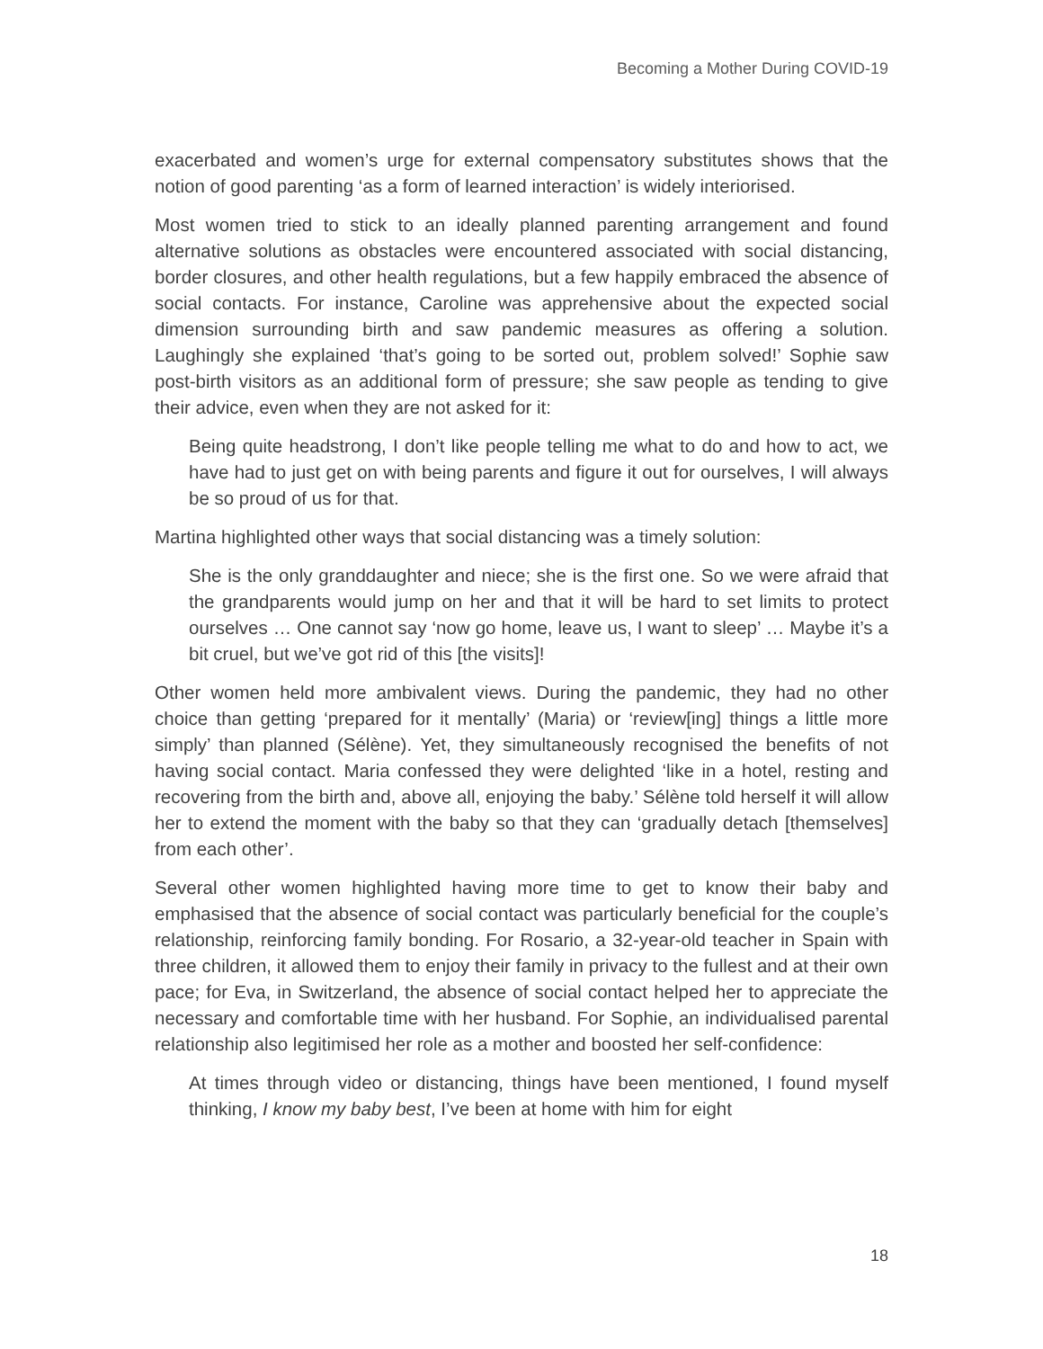Becoming a Mother During COVID-19
exacerbated and women’s urge for external compensatory substitutes shows that the notion of good parenting ‘as a form of learned interaction’ is widely interiorised.
Most women tried to stick to an ideally planned parenting arrangement and found alternative solutions as obstacles were encountered associated with social distancing, border closures, and other health regulations, but a few happily embraced the absence of social contacts. For instance, Caroline was apprehensive about the expected social dimension surrounding birth and saw pandemic measures as offering a solution. Laughingly she explained ‘that’s going to be sorted out, problem solved!’ Sophie saw post-birth visitors as an additional form of pressure; she saw people as tending to give their advice, even when they are not asked for it:
Being quite headstrong, I don’t like people telling me what to do and how to act, we have had to just get on with being parents and figure it out for ourselves, I will always be so proud of us for that.
Martina highlighted other ways that social distancing was a timely solution:
She is the only granddaughter and niece; she is the first one. So we were afraid that the grandparents would jump on her and that it will be hard to set limits to protect ourselves … One cannot say ‘now go home, leave us, I want to sleep’ … Maybe it’s a bit cruel, but we’ve got rid of this [the visits]!
Other women held more ambivalent views. During the pandemic, they had no other choice than getting ‘prepared for it mentally’ (Maria) or ‘review[ing] things a little more simply’ than planned (Sélène). Yet, they simultaneously recognised the benefits of not having social contact. Maria confessed they were delighted ‘like in a hotel, resting and recovering from the birth and, above all, enjoying the baby.’ Sélène told herself it will allow her to extend the moment with the baby so that they can ‘gradually detach [themselves] from each other’.
Several other women highlighted having more time to get to know their baby and emphasised that the absence of social contact was particularly beneficial for the couple’s relationship, reinforcing family bonding. For Rosario, a 32-year-old teacher in Spain with three children, it allowed them to enjoy their family in privacy to the fullest and at their own pace; for Eva, in Switzerland, the absence of social contact helped her to appreciate the necessary and comfortable time with her husband. For Sophie, an individualised parental relationship also legitimised her role as a mother and boosted her self-confidence:
At times through video or distancing, things have been mentioned, I found myself thinking, I know my baby best, I’ve been at home with him for eight
18